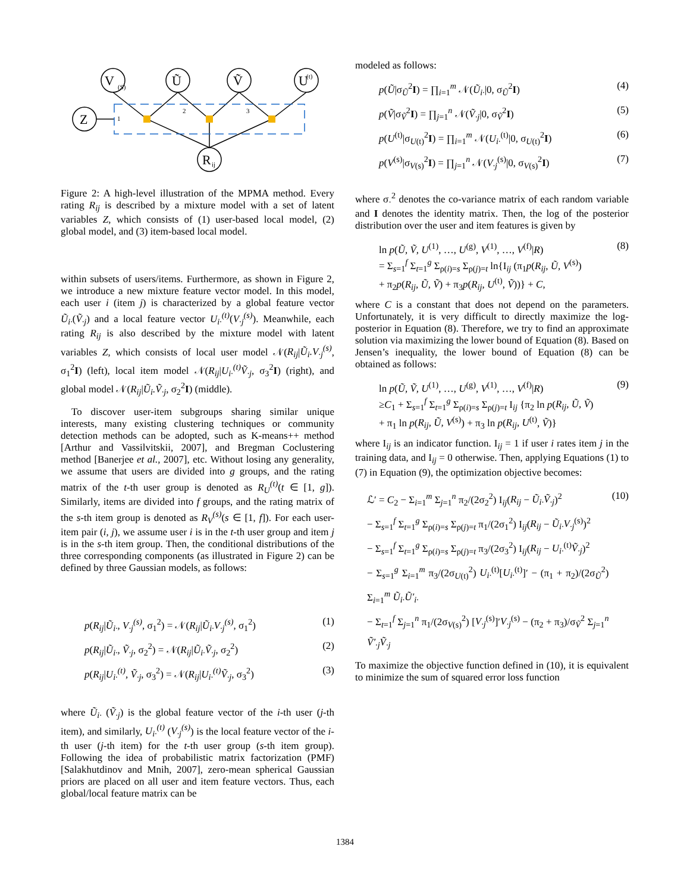V
Ũ
Ṽ
U
Z
R
(S)
(t)
1
2
3
ij
Figure 2: A high-level illustration of the MPMA method. Every rating R<sub>ij</sub> is described by a mixture model with a set of latent variables Z, which consists of (1) user-based local model, (2) global model, and (3) item-based local model.
within subsets of users/items. Furthermore, as shown in Figure 2, we introduce a new mixture feature vector model. In this model, each user i (item j) is characterized by a global feature vector Ũ<sub>i·</sub>(Ṽ<sub>·j</sub>) and a local feature vector U<sub>i·</sub><sup>(t)</sup>(V<sub>·j</sub><sup>(s)</sup>). Meanwhile, each rating R<sub>ij</sub> is also described by the mixture model with latent variables Z, which consists of local user model 𝒩(R<sub>ij</sub>|Ũ<sub>i</sub>.V<sub>·j</sub><sup>(s)</sup>, σ<sub>1</sub><sup>2</sup>I) (left), local item model 𝒩(R<sub>ij</sub>|U<sub>i·</sub><sup>(t)</sup>Ṽ<sub>·j</sub>, σ<sub>3</sub><sup>2</sup>I) (right), and global model 𝒩(R<sub>ij</sub>|Ũ<sub>i</sub>.Ṽ<sub>·j</sub>, σ<sub>2</sub><sup>2</sup>I) (middle).
To discover user-item subgroups sharing similar unique interests, many existing clustering techniques or community detection methods can be adopted, such as K-means++ method [Arthur and Vassilvitskii, 2007], and Bregman Coclustering method [Banerjee et al., 2007], etc. Without losing any generality, we assume that users are divided into g groups, and the rating matrix of the t-th user group is denoted as R<sub>U</sub><sup>(t)</sup>(t ∈ [1, g]). Similarly, items are divided into f groups, and the rating matrix of the s-th item group is denoted as R<sub>V</sub><sup>(s)</sup>(s ∈ [1, f]). For each user-item pair (i, j), we assume user i is in the t-th user group and item j is in the s-th item group. Then, the conditional distributions of the three corresponding components (as illustrated in Figure 2) can be defined by three Gaussian models, as follows:
p(R<sub>ij</sub>|Ũ<sub>i·</sub>, V<sub>·j</sub><sup>(s)</sup>, σ<sub>1</sub><sup>2</sup>) = 𝒩(R<sub>ij</sub>|Ũ<sub>i·</sub>V<sub>·j</sub><sup>(s)</sup>, σ<sub>1</sub><sup>2</sup>) (1)
p(R<sub>ij</sub>|Ũ<sub>i·</sub>, Ṽ<sub>·j</sub>, σ<sub>2</sub><sup>2</sup>) = 𝒩(R<sub>ij</sub>|Ũ<sub>i·</sub>Ṽ<sub>·j</sub>, σ<sub>2</sub><sup>2</sup>) (2)
p(R<sub>ij</sub>|U<sub>i·</sub><sup>(t)</sup>, Ṽ<sub>·j</sub>, σ<sub>3</sub><sup>2</sup>) = 𝒩(R<sub>ij</sub>|U<sub>i·</sub><sup>(t)</sup>Ṽ<sub>·j</sub>, σ<sub>3</sub><sup>2</sup>) (3)
where Ũ<sub>i·</sub> (Ṽ<sub>·j</sub>) is the global feature vector of the i-th user (j-th item), and similarly, U<sub>i·</sub><sup>(t)</sup> (V<sub>·j</sub><sup>(s)</sup>) is the local feature vector of the i-th user (j-th item) for the t-th user group (s-th item group). Following the idea of probabilistic matrix factorization (PMF) [Salakhutdinov and Mnih, 2007], zero-mean spherical Gaussian priors are placed on all user and item feature vectors. Thus, each global/local feature matrix can be
modeled as follows:
p(Ũ|σ<sub>Ũ</sub><sup>2</sup>I) = ∏<sub>i=1</sub><sup>m</sup> 𝒩(Ũ<sub>i·</sub>|0, σ<sub>Ũ</sub><sup>2</sup>I) (4)
p(Ṽ|σ<sub>Ṽ</sub><sup>2</sup>I) = ∏<sub>j=1</sub><sup>n</sup> 𝒩(Ṽ<sub>·j</sub>|0, σ<sub>Ṽ</sub><sup>2</sup>I) (5)
p(U<sup>(t)</sup>|σ<sub>U(t)</sub><sup>2</sup>I) = ∏<sub>i=1</sub><sup>m</sup> 𝒩(U<sub>i·</sub><sup>(t)</sup>|0, σ<sub>U(t)</sub><sup>2</sup>I) (6)
p(V<sup>(s)</sup>|σ<sub>V(s)</sub><sup>2</sup>I) = ∏<sub>j=1</sub><sup>n</sup> 𝒩(V<sub>·j</sub><sup>(s)</sup>|0, σ<sub>V(s)</sub><sup>2</sup>I) (7)
where σ<sub>·</sub><sup>2</sup> denotes the co-variance matrix of each random variable and I denotes the identity matrix. Then, the log of the posterior distribution over the user and item features is given by
ln p(Ũ, Ṽ, U<sup>(1)</sup>, …, U<sup>(g)</sup>, V<sup>(1)</sup>, …, V<sup>(f)</sup>|R)
= Σ<sub>s=1</sub><sup>f</sup> Σ<sub>t=1</sub><sup>g</sup> Σ<sub>ρ(i)=s</sub> Σ<sub>ρ(j)=t</sub> ln{I<sub>ij</sub> (π<sub>1</sub>p(R<sub>ij</sub>, Ũ, V<sup>(s)</sup>)
+ π<sub>2</sub>p(R<sub>ij</sub>, Ũ, Ṽ) + π<sub>3</sub>p(R<sub>ij</sub>, U<sup>(t)</sup>, Ṽ))} + C, (8)
where C is a constant that does not depend on the parameters. Unfortunately, it is very difficult to directly maximize the log-posterior in Equation (8). Therefore, we try to find an approximate solution via maximizing the lower bound of Equation (8). Based on Jensen’s inequality, the lower bound of Equation (8) can be obtained as follows:
ln p(Ũ, Ṽ, U<sup>(1)</sup>, …, U<sup>(g)</sup>, V<sup>(1)</sup>, …, V<sup>(f)</sup>|R)
≥C<sub>1</sub> + Σ<sub>s=1</sub><sup>f</sup> Σ<sub>t=1</sub><sup>g</sup> Σ<sub>ρ(i)=s</sub> Σ<sub>ρ(j)=t</sub> I<sub>ij</sub> {π<sub>2</sub> ln p(R<sub>ij</sub>, Ũ, Ṽ)
+ π<sub>1</sub> ln p(R<sub>ij</sub>, Ũ, V<sup>(s)</sup>) + π<sub>3</sub> ln p(R<sub>ij</sub>, U<sup>(t)</sup>, Ṽ)} (9)
where I<sub>ij</sub> is an indicator function. I<sub>ij</sub> = 1 if user i rates item j in the training data, and I<sub>ij</sub> = 0 otherwise. Then, applying Equations (1) to (7) in Equation (9), the optimization objective becomes:
ℒ′ = C<sub>2</sub> − Σ<sub>i=1</sub><sup>m</sup> Σ<sub>j=1</sub><sup>n</sup> π<sub>2</sub>/(2σ<sub>2</sub><sup>2</sup>) I<sub>ij</sub>(R<sub>ij</sub> − Ũ<sub>i·</sub>Ṽ<sub>·j</sub>)<sup>2</sup>
− Σ<sub>s=1</sub><sup>f</sup> Σ<sub>t=1</sub><sup>g</sup> Σ<sub>ρ(i)=s</sub> Σ<sub>ρ(j)=t</sub> π<sub>1</sub>/(2σ<sub>1</sub><sup>2</sup>) I<sub>ij</sub>(R<sub>ij</sub> − Ũ<sub>i·</sub>V<sub>·j</sub><sup>(s)</sup>)<sup>2</sup>
− Σ<sub>s=1</sub><sup>f</sup> Σ<sub>t=1</sub><sup>g</sup> Σ<sub>ρ(i)=s</sub> Σ<sub>ρ(j)=t</sub> π<sub>3</sub>/(2σ<sub>3</sub><sup>2</sup>) I<sub>ij</sub>(R<sub>ij</sub> − U<sub>i·</sub><sup>(t)</sup>Ṽ<sub>·j</sub>)<sup>2</sup>
− Σ<sub>s=1</sub><sup>g</sup> Σ<sub>i=1</sub><sup>m</sup> π<sub>3</sub>/(2σ<sub>U(t)</sub><sup>2</sup>) U<sub>i·</sub><sup>(t)</sup>[U<sub>i·</sub><sup>(t)</sup>]′ − (π<sub>1</sub> + π<sub>2</sub>)/(2σ<sub>Ũ</sub><sup>2</sup>) Σ<sub>i=1</sub><sup>m</sup> Ũ<sub>i·</sub>Ũ′<sub>i·</sub>
− Σ<sub>t=1</sub><sup>f</sup> Σ<sub>j=1</sub><sup>n</sup> π<sub>1</sub>/(2σ<sub>V(s)</sub><sup>2</sup>) [V<sub>·j</sub><sup>(s)</sup>]′V<sub>·j</sub><sup>(s)</sup> − (π<sub>2</sub> + π<sub>3</sub>)/σ<sub>Ṽ</sub><sup>2</sup> Σ<sub>j=1</sub><sup>n</sup> Ṽ′<sub>·j</sub>Ṽ<sub>·j</sub> (10)
To maximize the objective function defined in (10), it is equivalent to minimize the sum of squared error loss function
1384